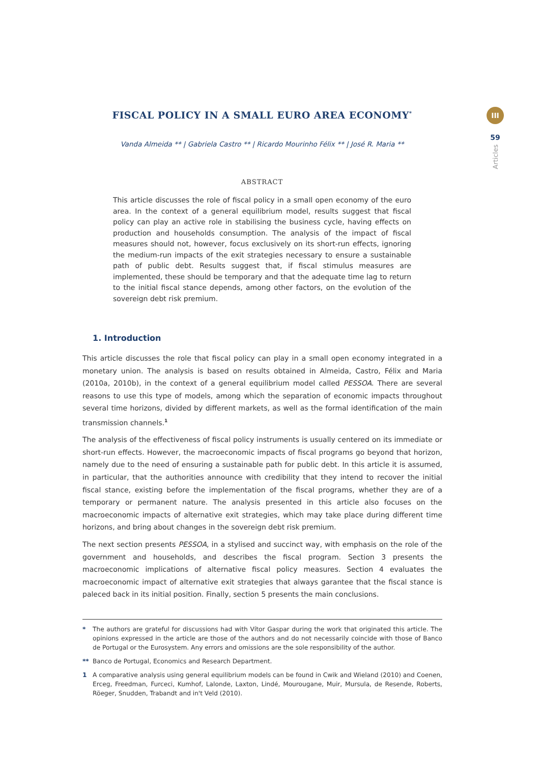III
59
Articles
FISCAL POLICY IN A SMALL EURO AREA ECONOMY<sup>*</sup>
Vanda Almeida ** | Gabriela Castro ** | Ricardo Mourinho Félix ** | José R. Maria **
ABSTRACT
This article discusses the role of fiscal policy in a small open economy of the euro area. In the context of a general equilibrium model, results suggest that fiscal policy can play an active role in stabilising the business cycle, having effects on production and households consumption. The analysis of the impact of fiscal measures should not, however, focus exclusively on its short-run effects, ignoring the medium-run impacts of the exit strategies necessary to ensure a sustainable path of public debt. Results suggest that, if fiscal stimulus measures are implemented, these should be temporary and that the adequate time lag to return to the initial fiscal stance depends, among other factors, on the evolution of the sovereign debt risk premium.
1. Introduction
This article discusses the role that fiscal policy can play in a small open economy integrated in a monetary union. The analysis is based on results obtained in Almeida, Castro, Félix and Maria (2010a, 2010b), in the context of a general equilibrium model called PESSOA. There are several reasons to use this type of models, among which the separation of economic impacts throughout several time horizons, divided by different markets, as well as the formal identification of the main transmission channels.<sup>1</sup>
The analysis of the effectiveness of fiscal policy instruments is usually centered on its immediate or short-run effects. However, the macroeconomic impacts of fiscal programs go beyond that horizon, namely due to the need of ensuring a sustainable path for public debt. In this article it is assumed, in particular, that the authorities announce with credibility that they intend to recover the initial fiscal stance, existing before the implementation of the fiscal programs, whether they are of a temporary or permanent nature. The analysis presented in this article also focuses on the macroeconomic impacts of alternative exit strategies, which may take place during different time horizons, and bring about changes in the sovereign debt risk premium.
The next section presents PESSOA, in a stylised and succinct way, with emphasis on the role of the government and households, and describes the fiscal program. Section 3 presents the macroeconomic implications of alternative fiscal policy measures. Section 4 evaluates the macroeconomic impact of alternative exit strategies that always garantee that the fiscal stance is paleced back in its initial position. Finally, section 5 presents the main conclusions.
* The authors are grateful for discussions had with Vítor Gaspar during the work that originated this article. The opinions expressed in the article are those of the authors and do not necessarily coincide with those of Banco de Portugal or the Eurosystem. Any errors and omissions are the sole responsibility of the author.
** Banco de Portugal, Economics and Research Department.
1 A comparative analysis using general equilibrium models can be found in Cwik and Wieland (2010) and Coenen, Erceg, Freedman, Furceci, Kumhof, Lalonde, Laxton, Lindé, Mourougane, Muir, Mursula, de Resende, Roberts, Röeger, Snudden, Trabandt and in't Veld (2010).